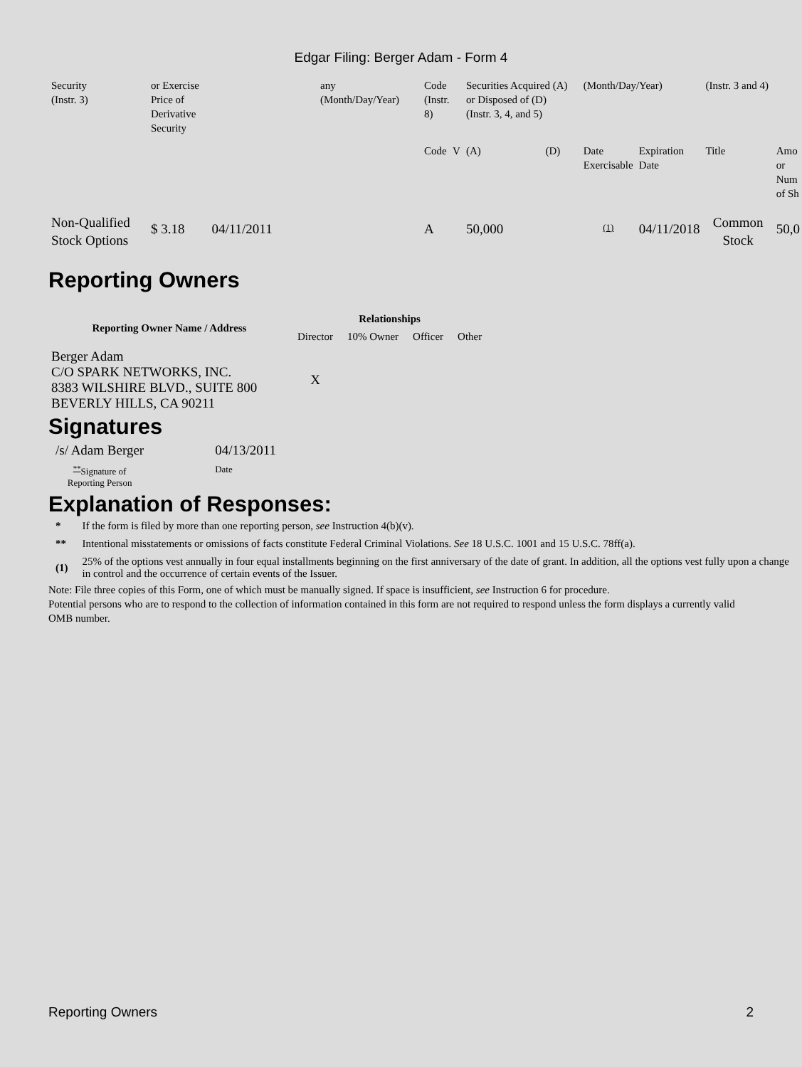Edgar Filing: Berger Adam - Form 4
| Security (Instr. 3) | or Exercise Price of Derivative Security | any (Month/Day/Year) | Code (Instr. 8) | | Securities Acquired (A) or Disposed of (D) (Instr. 3, 4, and 5) | | (Month/Day/Year) | | (Instr. 3 and 4) | |
| | | | Code | V | (A) | (D) | Date Exercisable | Expiration Date | Title | Amo or Num of Sh |
| Non-Qualified Stock Options | $ 3.18 04/11/2011 | | A | | 50,000 | | (1) | 04/11/2018 | Common Stock | 50,0 |
Reporting Owners
| Reporting Owner Name / Address | Relationships | | | |
| --- | --- | --- | --- | --- |
| | Director | 10% Owner | Officer | Other |
| Berger Adam C/O SPARK NETWORKS, INC. 8383 WILSHIRE BLVD., SUITE 800 BEVERLY HILLS, CA 90211 | X | | | |
Signatures
| /s/ Adam Berger | 04/13/2011 |
| <sup>**</sup> Signature of Reporting Person | Date |
Explanation of Responses:
| * | If the form is filed by more than one reporting person, see Instruction 4(b)(v). |
| ** | Intentional misstatements or omissions of facts constitute Federal Criminal Violations. See 18 U.S.C. 1001 and 15 U.S.C. 78ff(a). |
| (1) | 25% of the options vest annually in four equal installments beginning on the first anniversary of the date of grant. In addition, all the options vest fully upon a change in control and the occurrence of certain events of the Issuer. |
Note: File three copies of this Form, one of which must be manually signed. If space is insufficient, see Instruction 6 for procedure.
Potential persons who are to respond to the collection of information contained in this form are not required to respond unless the form displays a currently valid OMB number.
Reporting Owners 2